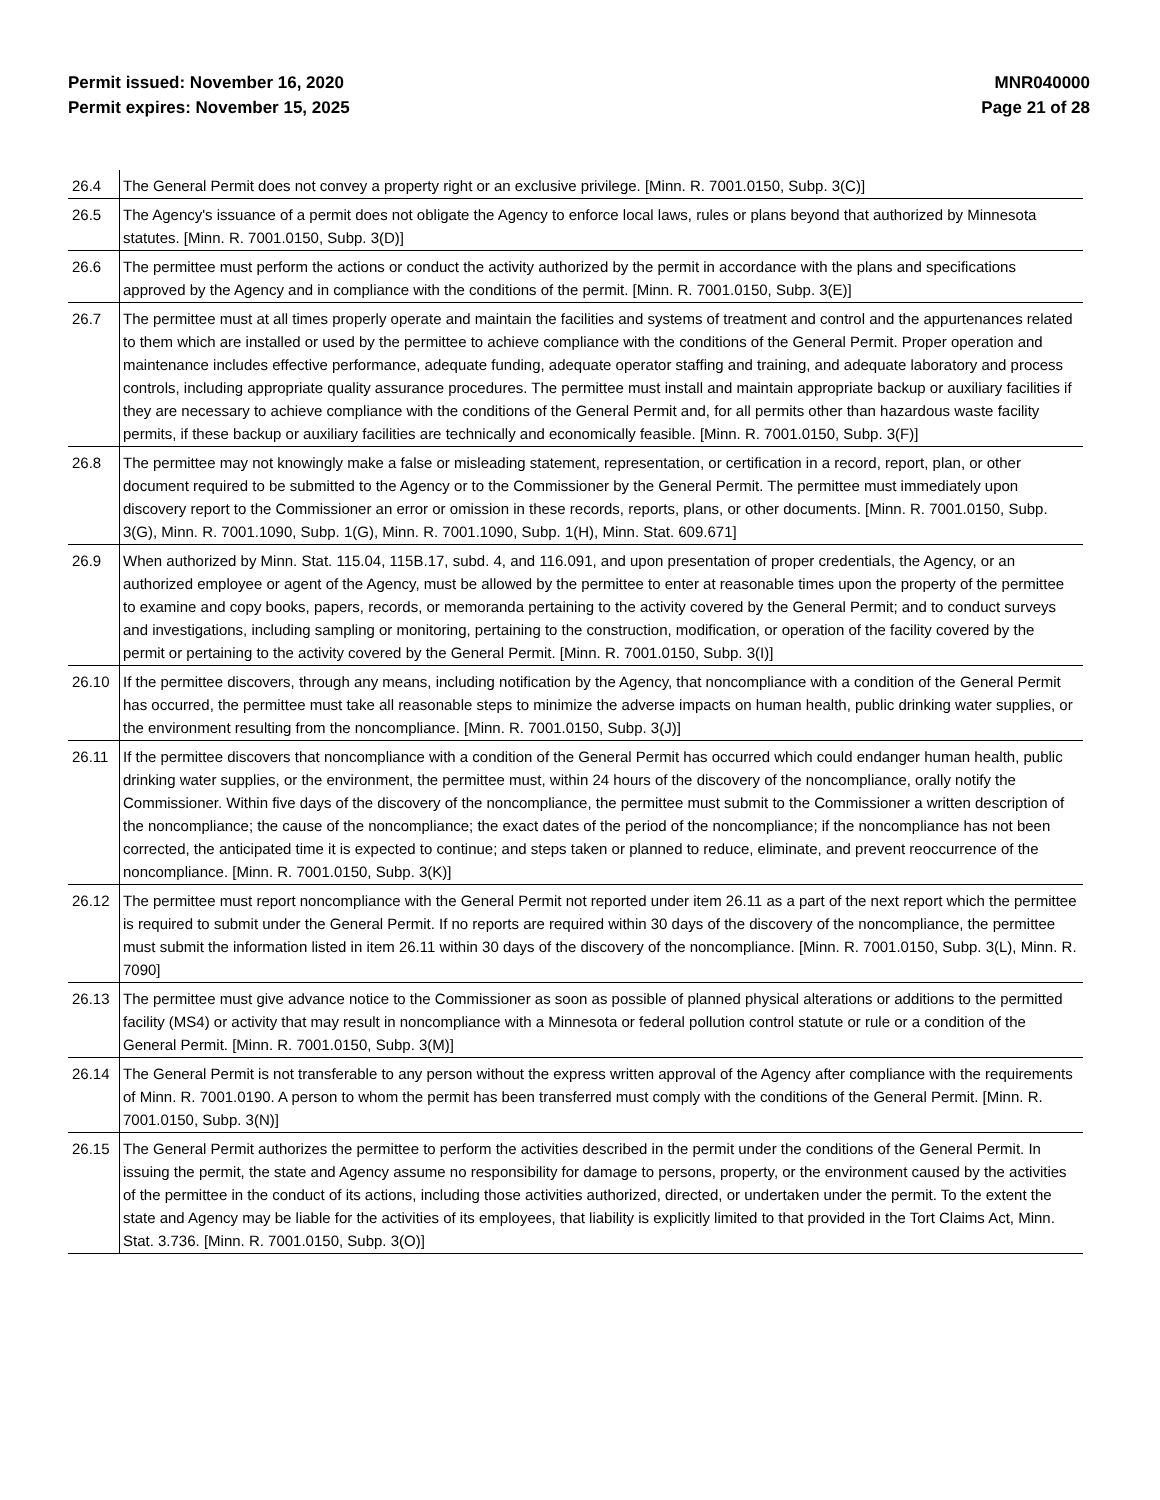Permit issued: November 16, 2020
Permit expires: November 15, 2025
MNR040000
Page 21 of 28
| 26.4 | The General Permit does not convey a property right or an exclusive privilege. [Minn. R. 7001.0150, Subp. 3(C)] |
| 26.5 | The Agency's issuance of a permit does not obligate the Agency to enforce local laws, rules or plans beyond that authorized by Minnesota statutes. [Minn. R. 7001.0150, Subp. 3(D)] |
| 26.6 | The permittee must perform the actions or conduct the activity authorized by the permit in accordance with the plans and specifications approved by the Agency and in compliance with the conditions of the permit. [Minn. R. 7001.0150, Subp. 3(E)] |
| 26.7 | The permittee must at all times properly operate and maintain the facilities and systems of treatment and control and the appurtenances related to them which are installed or used by the permittee to achieve compliance with the conditions of the General Permit. Proper operation and maintenance includes effective performance, adequate funding, adequate operator staffing and training, and adequate laboratory and process controls, including appropriate quality assurance procedures. The permittee must install and maintain appropriate backup or auxiliary facilities if they are necessary to achieve compliance with the conditions of the General Permit and, for all permits other than hazardous waste facility permits, if these backup or auxiliary facilities are technically and economically feasible. [Minn. R. 7001.0150, Subp. 3(F)] |
| 26.8 | The permittee may not knowingly make a false or misleading statement, representation, or certification in a record, report, plan, or other document required to be submitted to the Agency or to the Commissioner by the General Permit. The permittee must immediately upon discovery report to the Commissioner an error or omission in these records, reports, plans, or other documents. [Minn. R. 7001.0150, Subp. 3(G), Minn. R. 7001.1090, Subp. 1(G), Minn. R. 7001.1090, Subp. 1(H), Minn. Stat. 609.671] |
| 26.9 | When authorized by Minn. Stat. 115.04, 115B.17, subd. 4, and 116.091, and upon presentation of proper credentials, the Agency, or an authorized employee or agent of the Agency, must be allowed by the permittee to enter at reasonable times upon the property of the permittee to examine and copy books, papers, records, or memoranda pertaining to the activity covered by the General Permit; and to conduct surveys and investigations, including sampling or monitoring, pertaining to the construction, modification, or operation of the facility covered by the permit or pertaining to the activity covered by the General Permit. [Minn. R. 7001.0150, Subp. 3(I)] |
| 26.10 | If the permittee discovers, through any means, including notification by the Agency, that noncompliance with a condition of the General Permit has occurred, the permittee must take all reasonable steps to minimize the adverse impacts on human health, public drinking water supplies, or the environment resulting from the noncompliance. [Minn. R. 7001.0150, Subp. 3(J)] |
| 26.11 | If the permittee discovers that noncompliance with a condition of the General Permit has occurred which could endanger human health, public drinking water supplies, or the environment, the permittee must, within 24 hours of the discovery of the noncompliance, orally notify the Commissioner. Within five days of the discovery of the noncompliance, the permittee must submit to the Commissioner a written description of the noncompliance; the cause of the noncompliance; the exact dates of the period of the noncompliance; if the noncompliance has not been corrected, the anticipated time it is expected to continue; and steps taken or planned to reduce, eliminate, and prevent reoccurrence of the noncompliance. [Minn. R. 7001.0150, Subp. 3(K)] |
| 26.12 | The permittee must report noncompliance with the General Permit not reported under item 26.11 as a part of the next report which the permittee is required to submit under the General Permit. If no reports are required within 30 days of the discovery of the noncompliance, the permittee must submit the information listed in item 26.11 within 30 days of the discovery of the noncompliance. [Minn. R. 7001.0150, Subp. 3(L), Minn. R. 7090] |
| 26.13 | The permittee must give advance notice to the Commissioner as soon as possible of planned physical alterations or additions to the permitted facility (MS4) or activity that may result in noncompliance with a Minnesota or federal pollution control statute or rule or a condition of the General Permit. [Minn. R. 7001.0150, Subp. 3(M)] |
| 26.14 | The General Permit is not transferable to any person without the express written approval of the Agency after compliance with the requirements of Minn. R. 7001.0190. A person to whom the permit has been transferred must comply with the conditions of the General Permit. [Minn. R. 7001.0150, Subp. 3(N)] |
| 26.15 | The General Permit authorizes the permittee to perform the activities described in the permit under the conditions of the General Permit. In issuing the permit, the state and Agency assume no responsibility for damage to persons, property, or the environment caused by the activities of the permittee in the conduct of its actions, including those activities authorized, directed, or undertaken under the permit. To the extent the state and Agency may be liable for the activities of its employees, that liability is explicitly limited to that provided in the Tort Claims Act, Minn. Stat. 3.736. [Minn. R. 7001.0150, Subp. 3(O)] |